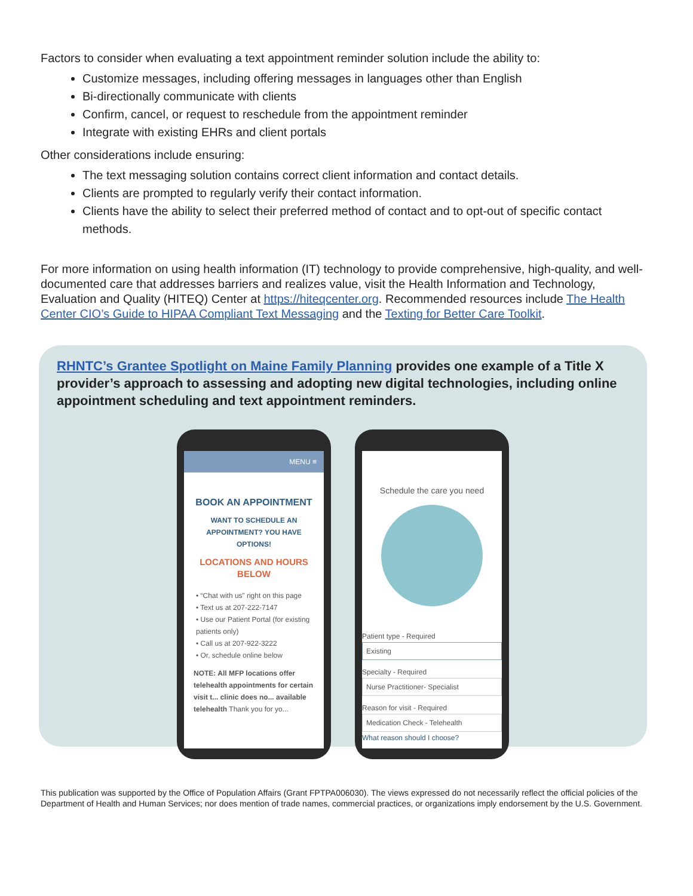Factors to consider when evaluating a text appointment reminder solution include the ability to:
Customize messages, including offering messages in languages other than English
Bi-directionally communicate with clients
Confirm, cancel, or request to reschedule from the appointment reminder
Integrate with existing EHRs and client portals
Other considerations include ensuring:
The text messaging solution contains correct client information and contact details.
Clients are prompted to regularly verify their contact information.
Clients have the ability to select their preferred method of contact and to opt-out of specific contact methods.
For more information on using health information (IT) technology to provide comprehensive, high-quality, and well-documented care that addresses barriers and realizes value, visit the Health Information and Technology, Evaluation and Quality (HITEQ) Center at https://hiteqcenter.org. Recommended resources include The Health Center CIO’s Guide to HIPAA Compliant Text Messaging and the Texting for Better Care Toolkit.
RHNTC’s Grantee Spotlight on Maine Family Planning provides one example of a Title X provider’s approach to assessing and adopting new digital technologies, including online appointment scheduling and text appointment reminders.
MENU ≡
BOOK AN APPOINTMENT
WANT TO SCHEDULE AN
APPOINTMENT? YOU HAVE
OPTIONS!
LOCATIONS AND HOURS
BELOW
• “Chat with us” right on this page
• Text us at 207-222-7147
• Use our Patient Portal (for existing patients only)
• Call us at 207-922-3222
• Or, schedule online below
NOTE: All MFP locations offer telehealth appointments for certain visit t... clinic does no... available telehealth Thank you for yo...
Schedule the care you need
Patient type - Required
Existing
Specialty - Required
Nurse Practitioner- Specialist
Reason for visit - Required
Medication Check - Telehealth
What reason should I choose?
This publication was supported by the Office of Population Affairs (Grant FPTPA006030). The views expressed do not necessarily reflect the official policies of the Department of Health and Human Services; nor does mention of trade names, commercial practices, or organizations imply endorsement by the U.S. Government.